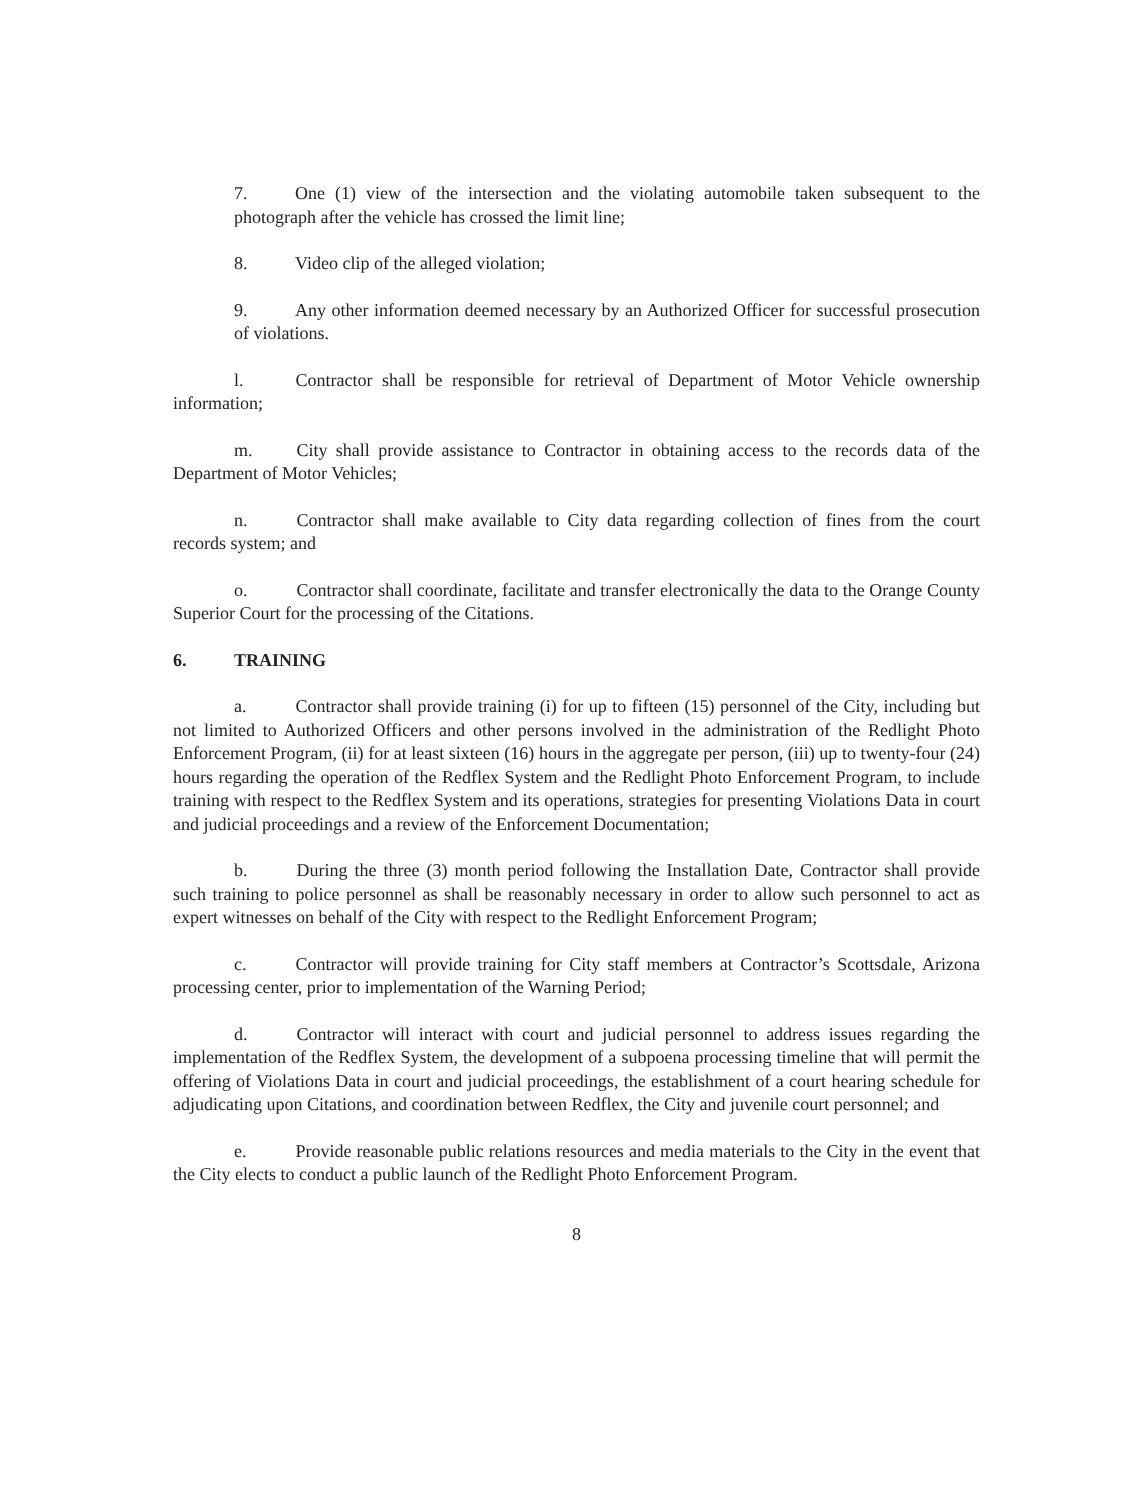7. One (1) view of the intersection and the violating automobile taken subsequent to the photograph after the vehicle has crossed the limit line;
8. Video clip of the alleged violation;
9. Any other information deemed necessary by an Authorized Officer for successful prosecution of violations.
l. Contractor shall be responsible for retrieval of Department of Motor Vehicle ownership information;
m. City shall provide assistance to Contractor in obtaining access to the records data of the Department of Motor Vehicles;
n. Contractor shall make available to City data regarding collection of fines from the court records system; and
o. Contractor shall coordinate, facilitate and transfer electronically the data to the Orange County Superior Court for the processing of the Citations.
6. TRAINING
a. Contractor shall provide training (i) for up to fifteen (15) personnel of the City, including but not limited to Authorized Officers and other persons involved in the administration of the Redlight Photo Enforcement Program, (ii) for at least sixteen (16) hours in the aggregate per person, (iii) up to twenty-four (24) hours regarding the operation of the Redflex System and the Redlight Photo Enforcement Program, to include training with respect to the Redflex System and its operations, strategies for presenting Violations Data in court and judicial proceedings and a review of the Enforcement Documentation;
b. During the three (3) month period following the Installation Date, Contractor shall provide such training to police personnel as shall be reasonably necessary in order to allow such personnel to act as expert witnesses on behalf of the City with respect to the Redlight Enforcement Program;
c. Contractor will provide training for City staff members at Contractor’s Scottsdale, Arizona processing center, prior to implementation of the Warning Period;
d. Contractor will interact with court and judicial personnel to address issues regarding the implementation of the Redflex System, the development of a subpoena processing timeline that will permit the offering of Violations Data in court and judicial proceedings, the establishment of a court hearing schedule for adjudicating upon Citations, and coordination between Redflex, the City and juvenile court personnel; and
e. Provide reasonable public relations resources and media materials to the City in the event that the City elects to conduct a public launch of the Redlight Photo Enforcement Program.
8